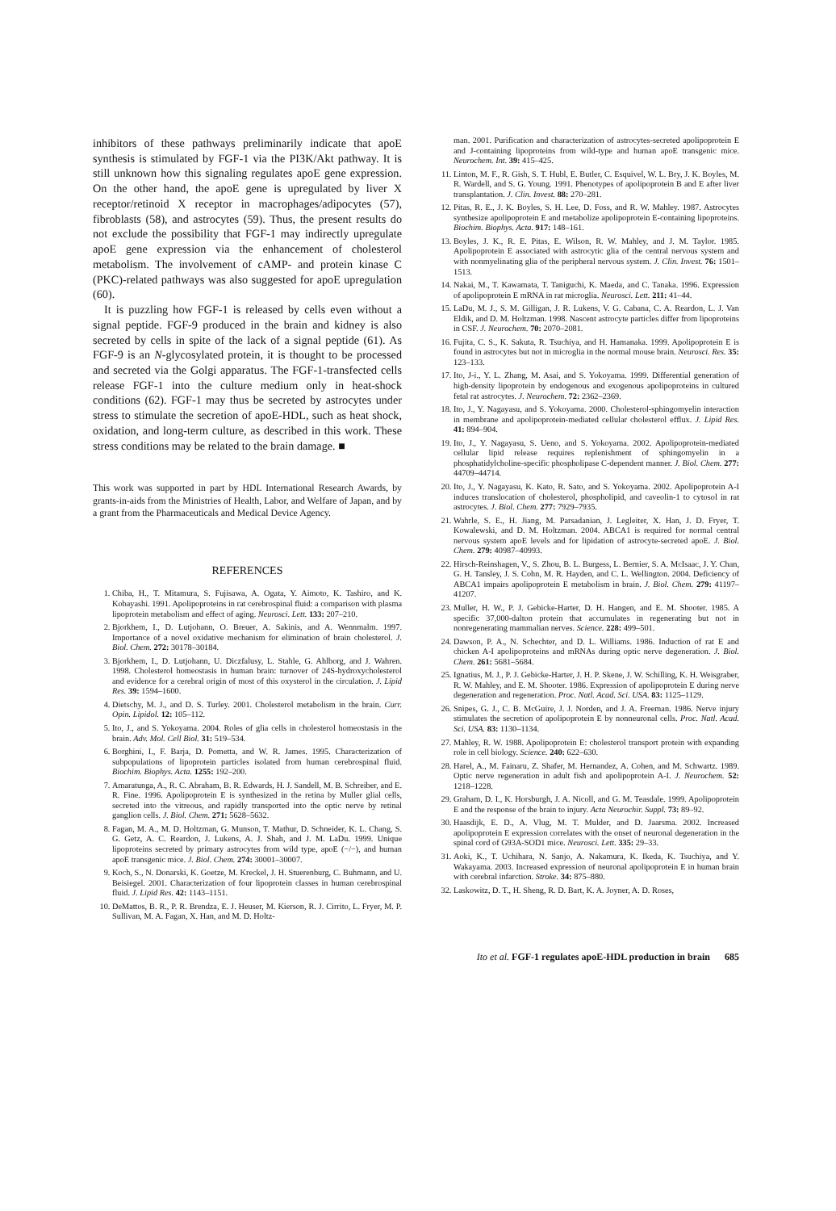inhibitors of these pathways preliminarily indicate that apoE synthesis is stimulated by FGF-1 via the PI3K/Akt pathway. It is still unknown how this signaling regulates apoE gene expression. On the other hand, the apoE gene is upregulated by liver X receptor/retinoid X receptor in macrophages/adipocytes (57), fibroblasts (58), and astrocytes (59). Thus, the present results do not exclude the possibility that FGF-1 may indirectly upregulate apoE gene expression via the enhancement of cholesterol metabolism. The involvement of cAMP- and protein kinase C (PKC)-related pathways was also suggested for apoE upregulation (60).
It is puzzling how FGF-1 is released by cells even without a signal peptide. FGF-9 produced in the brain and kidney is also secreted by cells in spite of the lack of a signal peptide (61). As FGF-9 is an N-glycosylated protein, it is thought to be processed and secreted via the Golgi apparatus. The FGF-1-transfected cells release FGF-1 into the culture medium only in heat-shock conditions (62). FGF-1 may thus be secreted by astrocytes under stress to stimulate the secretion of apoE-HDL, such as heat shock, oxidation, and long-term culture, as described in this work. These stress conditions may be related to the brain damage. ■
This work was supported in part by HDL International Research Awards, by grants-in-aids from the Ministries of Health, Labor, and Welfare of Japan, and by a grant from the Pharmaceuticals and Medical Device Agency.
REFERENCES
1. Chiba, H., T. Mitamura, S. Fujisawa, A. Ogata, Y. Aimoto, K. Tashiro, and K. Kobayashi. 1991. Apolipoproteins in rat cerebrospinal fluid: a comparison with plasma lipoprotein metabolism and effect of aging. Neurosci. Lett. 133: 207–210.
2. Bjorkhem, I., D. Lutjohann, O. Breuer, A. Sakinis, and A. Wennmalm. 1997. Importance of a novel oxidative mechanism for elimination of brain cholesterol. J. Biol. Chem. 272: 30178–30184.
3. Bjorkhem, I., D. Lutjohann, U. Diczfalusy, L. Stahle, G. Ahlborg, and J. Wahren. 1998. Cholesterol homeostasis in human brain: turnover of 24S-hydroxycholesterol and evidence for a cerebral origin of most of this oxysterol in the circulation. J. Lipid Res. 39: 1594–1600.
4. Dietschy, M. J., and D. S. Turley. 2001. Cholesterol metabolism in the brain. Curr. Opin. Lipidol. 12: 105–112.
5. Ito, J., and S. Yokoyama. 2004. Roles of glia cells in cholesterol homeostasis in the brain. Adv. Mol. Cell Biol. 31: 519–534.
6. Borghini, I., F. Barja, D. Pometta, and W. R. James. 1995. Characterization of subpopulations of lipoprotein particles isolated from human cerebrospinal fluid. Biochim. Biophys. Acta. 1255: 192–200.
7. Amaratunga, A., R. C. Abraham, B. R. Edwards, H. J. Sandell, M. B. Schreiber, and E. R. Fine. 1996. Apolipoprotein E is synthesized in the retina by Muller glial cells, secreted into the vitreous, and rapidly transported into the optic nerve by retinal ganglion cells. J. Biol. Chem. 271: 5628–5632.
8. Fagan, M. A., M. D. Holtzman, G. Munson, T. Mathur, D. Schneider, K. L. Chang, S. G. Getz, A. C. Reardon, J. Lukens, A. J. Shah, and J. M. LaDu. 1999. Unique lipoproteins secreted by primary astrocytes from wild type, apoE (−/−), and human apoE transgenic mice. J. Biol. Chem. 274: 30001–30007.
9. Koch, S., N. Donarski, K. Goetze, M. Kreckel, J. H. Stuerenburg, C. Buhmann, and U. Beisiegel. 2001. Characterization of four lipoprotein classes in human cerebrospinal fluid. J. Lipid Res. 42: 1143–1151.
10. DeMattos, B. R., P. R. Brendza, E. J. Heuser, M. Kierson, R. J. Cirrito, L. Fryer, M. P. Sullivan, M. A. Fagan, X. Han, and M. D. Holtz-
man. 2001. Purification and characterization of astrocytes-secreted apolipoprotein E and J-containing lipoproteins from wild-type and human apoE transgenic mice. Neurochem. Int. 39: 415–425.
11. Linton, M. F., R. Gish, S. T. Hubl, E. Butler, C. Esquivel, W. L. Bry, J. K. Boyles, M. R. Wardell, and S. G. Young. 1991. Phenotypes of apolipoprotein B and E after liver transplantation. J. Clin. Invest. 88: 270–281.
12. Pitas, R. E., J. K. Boyles, S. H. Lee, D. Foss, and R. W. Mahley. 1987. Astrocytes synthesize apolipoprotein E and metabolize apolipoprotein E-containing lipoproteins. Biochim. Biophys. Acta. 917: 148–161.
13. Boyles, J. K., R. E. Pitas, E. Wilson, R. W. Mahley, and J. M. Taylor. 1985. Apolipoprotein E associated with astrocytic glia of the central nervous system and with nonmyelinating glia of the peripheral nervous system. J. Clin. Invest. 76: 1501–1513.
14. Nakai, M., T. Kawamata, T. Taniguchi, K. Maeda, and C. Tanaka. 1996. Expression of apolipoprotein E mRNA in rat microglia. Neurosci. Lett. 211: 41–44.
15. LaDu, M. J., S. M. Gilligan, J. R. Lukens, V. G. Cabana, C. A. Reardon, L. J. Van Eldik, and D. M. Holtzman. 1998. Nascent astrocyte particles differ from lipoproteins in CSF. J. Neurochem. 70: 2070–2081.
16. Fujita, C. S., K. Sakuta, R. Tsuchiya, and H. Hamanaka. 1999. Apolipoprotein E is found in astrocytes but not in microglia in the normal mouse brain. Neurosci. Res. 35: 123–133.
17. Ito, J-i., Y. L. Zhang, M. Asai, and S. Yokoyama. 1999. Differential generation of high-density lipoprotein by endogenous and exogenous apolipoproteins in cultured fetal rat astrocytes. J. Neurochem. 72: 2362–2369.
18. Ito, J., Y. Nagayasu, and S. Yokoyama. 2000. Cholesterol-sphingomyelin interaction in membrane and apolipoprotein-mediated cellular cholesterol efflux. J. Lipid Res. 41: 894–904.
19. Ito, J., Y. Nagayasu, S. Ueno, and S. Yokoyama. 2002. Apolipoprotein-mediated cellular lipid release requires replenishment of sphingomyelin in a phosphatidylcholine-specific phospholipase C-dependent manner. J. Biol. Chem. 277: 44709–44714.
20. Ito, J., Y. Nagayasu, K. Kato, R. Sato, and S. Yokoyama. 2002. Apolipoprotein A-I induces translocation of cholesterol, phospholipid, and caveolin-1 to cytosol in rat astrocytes. J. Biol. Chem. 277: 7929–7935.
21. Wahrle, S. E., H. Jiang, M. Parsadanian, J. Legleiter, X. Han, J. D. Fryer, T. Kowalewski, and D. M. Holtzman. 2004. ABCA1 is required for normal central nervous system apoE levels and for lipidation of astrocyte-secreted apoE. J. Biol. Chem. 279: 40987–40993.
22. Hirsch-Reinshagen, V., S. Zhou, B. L. Burgess, L. Bernier, S. A. McIsaac, J. Y. Chan, G. H. Tansley, J. S. Cohn, M. R. Hayden, and C. L. Wellington. 2004. Deficiency of ABCA1 impairs apolipoprotein E metabolism in brain. J. Biol. Chem. 279: 41197–41207.
23. Muller, H. W., P. J. Gebicke-Harter, D. H. Hangen, and E. M. Shooter. 1985. A specific 37,000-dalton protein that accumulates in regenerating but not in nonregenerating mammalian nerves. Science. 228: 499–501.
24. Dawson, P. A., N. Schechter, and D. L. Williams. 1986. Induction of rat E and chicken A-I apolipoproteins and mRNAs during optic nerve degeneration. J. Biol. Chem. 261: 5681–5684.
25. Ignatius, M. J., P. J. Gebicke-Harter, J. H. P. Skene, J. W. Schilling, K. H. Weisgraber, R. W. Mahley, and E. M. Shooter. 1986. Expression of apolipoprotein E during nerve degeneration and regeneration. Proc. Natl. Acad. Sci. USA. 83: 1125–1129.
26. Snipes, G. J., C. B. McGuire, J. J. Norden, and J. A. Freeman. 1986. Nerve injury stimulates the secretion of apolipoprotein E by nonneuronal cells. Proc. Natl. Acad. Sci. USA. 83: 1130–1134.
27. Mahley, R. W. 1988. Apolipoprotein E: cholesterol transport protein with expanding role in cell biology. Science. 240: 622–630.
28. Harel, A., M. Fainaru, Z. Shafer, M. Hernandez, A. Cohen, and M. Schwartz. 1989. Optic nerve regeneration in adult fish and apolipoprotein A-I. J. Neurochem. 52: 1218–1228.
29. Graham, D. I., K. Horsburgh, J. A. Nicoll, and G. M. Teasdale. 1999. Apolipoprotein E and the response of the brain to injury. Acta Neurochir. Suppl. 73: 89–92.
30. Haasdijk, E. D., A. Vlug, M. T. Mulder, and D. Jaarsma. 2002. Increased apolipoprotein E expression correlates with the onset of neuronal degeneration in the spinal cord of G93A-SOD1 mice. Neurosci. Lett. 335: 29–33.
31. Aoki, K., T. Uchihara, N. Sanjo, A. Nakamura, K. Ikeda, K. Tsuchiya, and Y. Wakayama. 2003. Increased expression of neuronal apolipoprotein E in human brain with cerebral infarction. Stroke. 34: 875–880.
32. Laskowitz, D. T., H. Sheng, R. D. Bart, K. A. Joyner, A. D. Roses,
Ito et al. FGF-1 regulates apoE-HDL production in brain 685